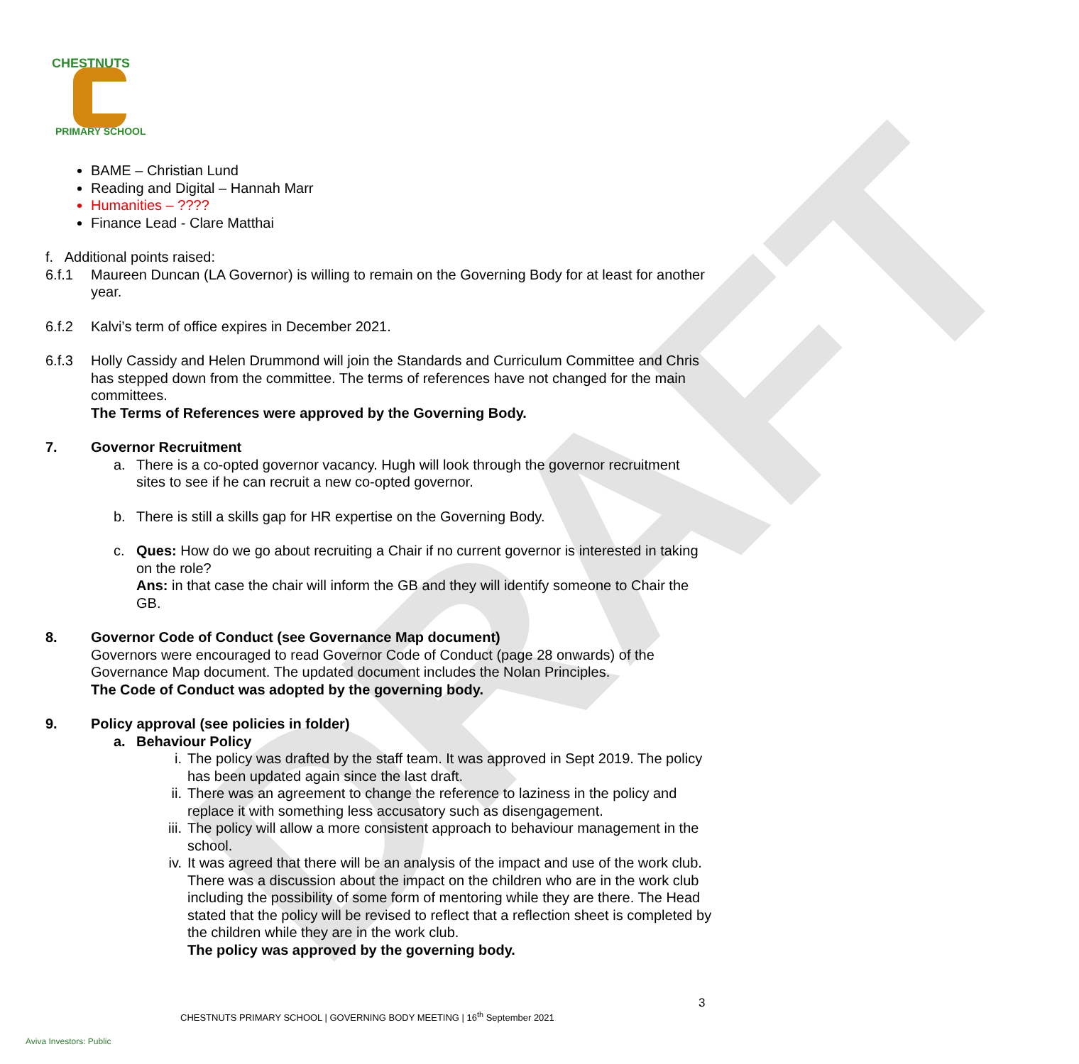DRAFT
CHESTNUTS
PRIMARY SCHOOL
BAME – Christian Lund
Reading and Digital – Hannah Marr
Humanities – ????
Finance Lead - Clare Matthai
f. Additional points raised:
6.f.1 Maureen Duncan (LA Governor) is willing to remain on the Governing Body for at least for another year.
6.f.2 Kalvi’s term of office expires in December 2021.
6.f.3 Holly Cassidy and Helen Drummond will join the Standards and Curriculum Committee and Chris has stepped down from the committee. The terms of references have not changed for the main committees.
The Terms of References were approved by the Governing Body.
7. Governor Recruitment
a. There is a co-opted governor vacancy. Hugh will look through the governor recruitment sites to see if he can recruit a new co-opted governor.
b. There is still a skills gap for HR expertise on the Governing Body.
c. Ques: How do we go about recruiting a Chair if no current governor is interested in taking on the role?
Ans: in that case the chair will inform the GB and they will identify someone to Chair the GB.
8. Governor Code of Conduct (see Governance Map document)
Governors were encouraged to read Governor Code of Conduct (page 28 onwards) of the Governance Map document. The updated document includes the Nolan Principles.
The Code of Conduct was adopted by the governing body.
9. Policy approval (see policies in folder)
a. Behaviour Policy
i. The policy was drafted by the staff team. It was approved in Sept 2019. The policy has been updated again since the last draft.
ii. There was an agreement to change the reference to laziness in the policy and replace it with something less accusatory such as disengagement.
iii.
The policy will allow a more consistent approach to behaviour management in the school.
iv. It was agreed that there will be an analysis of the impact and use of the work club. There was a discussion about the impact on the children who are in the work club including the possibility of some form of mentoring while they are there. The Head stated that the policy will be revised to reflect that a reflection sheet is completed by the children while they are in the work club.
The policy was approved by the governing body.
3
CHESTNUTS PRIMARY SCHOOL | GOVERNING BODY MEETING | 16<sup>th</sup> September 2021
Aviva Investors: Public